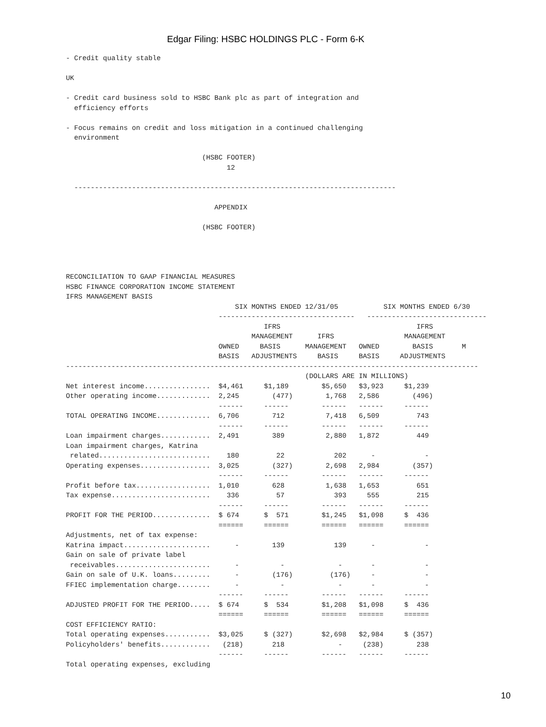Edgar Filing: HSBC HOLDINGS PLC - Form 6-K
- Credit quality stable

UK

- Credit card business sold to HSBC Bank plc as part of integration and
  efficiency efforts

- Focus remains on credit and loss mitigation in a continued challenging
  environment

                                 (HSBC FOOTER)
                                       12

  ------------------------------------------------------------------------------

                                    APPENDIX

                                 (HSBC FOOTER)




RECONCILIATION TO GAAP FINANCIAL MEASURES
HSBC FINANCE CORPORATION INCOME STATEMENT
IFRS MANAGEMENT BASIS
                                         SIX MONTHS ENDED 12/31/05           SIX MONTHS ENDED 6/30
                                     ---------------------------------   -----------------------------
                                                IFRS                                 IFRS
                                             MANAGEMENT      IFRS                 MANAGEMENT
                                     OWNED     BASIS      MANAGEMENT   OWNED        BASIS       M
                                     BASIS   ADJUSTMENTS     BASIS     BASIS     ADJUSTMENTS
----------------------------------------------------------------------------------------------------
                                                          (DOLLARS ARE IN MILLIONS)
Net interest income................  $4,461     $1,189        $5,650   $3,923     $1,239
Other operating income.............  2,245        (477)        1,768   2,586        (496)
                                     ------     ------        ------   ------     ------
TOTAL OPERATING INCOME.............  6,706        712          7,418   6,509         743
                                     ------     ------        ------   ------     ------
Loan impairment charges............  2,491        389          2,880   1,872         449
Loan impairment charges, Katrina
 related...........................    180         22            202      -            -
Operating expenses.................  3,025        (327)        2,698   2,984        (357)
                                     ------     ------        ------   ------     ------
Profit before tax..................  1,010        628          1,638   1,653         651
Tax expense........................    336         57            393     555         215
                                     ------     ------        ------   ------     ------
PROFIT FOR THE PERIOD..............  $ 674      $  571        $1,245   $1,098     $  436
                                     ======     ======        ======   ======     ======
Adjustments, net of tax expense:
Katrina impact.....................      -        139            139      -            -
Gain on sale of private label
 receivables.......................      -          -             -       -            -
Gain on sale of U.K. loans.........      -        (176)         (176)     -            -
FFIEC implementation charge........      -          -             -       -            -
                                     ------     ------        ------   ------     ------
ADJUSTED PROFIT FOR THE PERIOD.....  $ 674      $  534        $1,208   $1,098     $  436
                                     ======     ======        ======   ======     ======
COST EFFICIENCY RATIO:
Total operating expenses...........  $3,025     $ (327)       $2,698   $2,984     $ (357)
Policyholders' benefits............   (218)       218             -     (238)        238
                                     ------     ------        ------   ------     ------
Total operating expenses, excluding
10